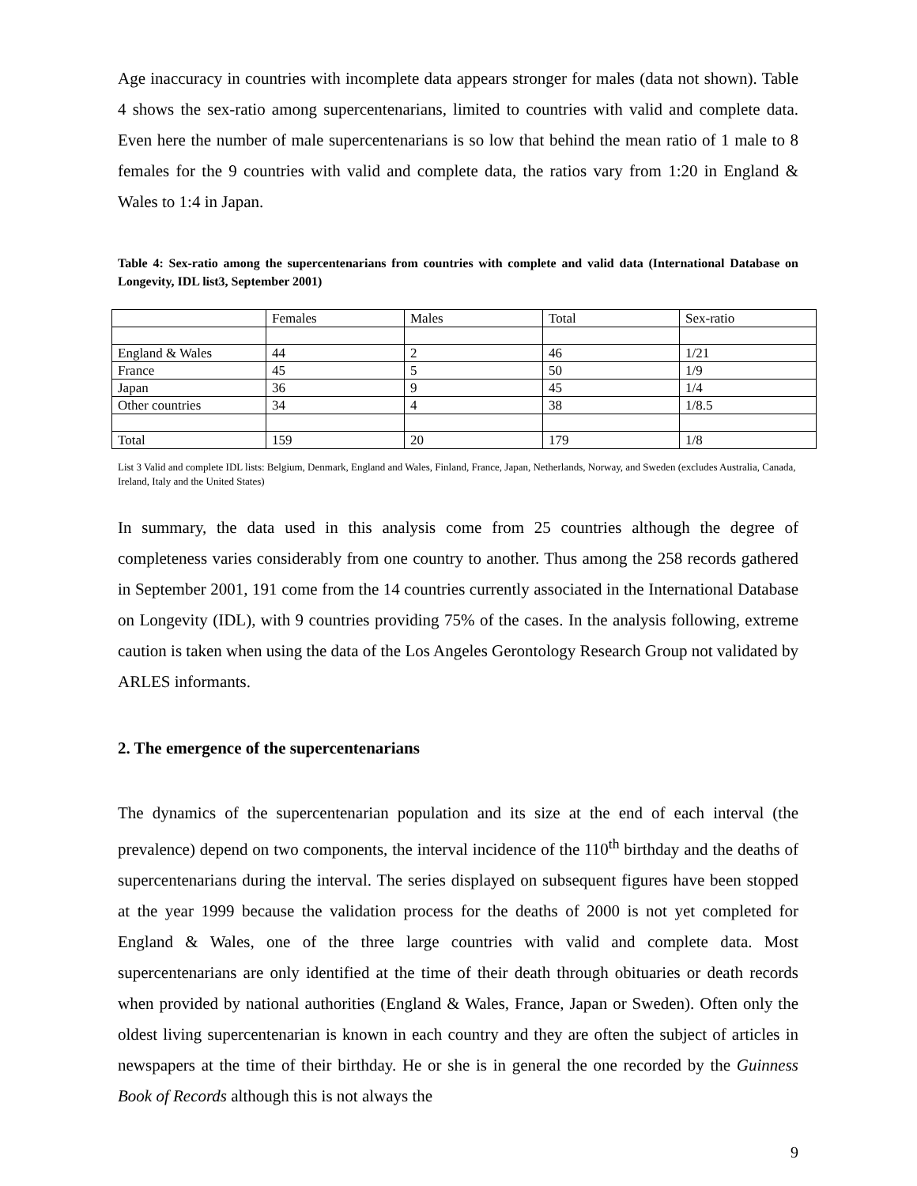Age inaccuracy in countries with incomplete data appears stronger for males (data not shown). Table 4 shows the sex-ratio among supercentenarians, limited to countries with valid and complete data. Even here the number of male supercentenarians is so low that behind the mean ratio of 1 male to 8 females for the 9 countries with valid and complete data, the ratios vary from 1:20 in England & Wales to 1:4 in Japan.
Table 4: Sex-ratio among the supercentenarians from countries with complete and valid data (International Database on Longevity, IDL list3, September 2001)
| | Females | Males | Total | Sex-ratio |
| England & Wales | 44 | 2 | 46 | 1/21 |
| France | 45 | 5 | 50 | 1/9 |
| Japan | 36 | 9 | 45 | 1/4 |
| Other countries | 34 | 4 | 38 | 1/8.5 |
| Total | 159 | 20 | 179 | 1/8 |
List 3 Valid and complete IDL lists: Belgium, Denmark, England and Wales, Finland, France, Japan, Netherlands, Norway, and Sweden (excludes Australia, Canada, Ireland, Italy and the United States)
In summary, the data used in this analysis come from 25 countries although the degree of completeness varies considerably from one country to another. Thus among the 258 records gathered in September 2001, 191 come from the 14 countries currently associated in the International Database on Longevity (IDL), with 9 countries providing 75% of the cases. In the analysis following, extreme caution is taken when using the data of the Los Angeles Gerontology Research Group not validated by ARLES informants.
2. The emergence of the supercentenarians
The dynamics of the supercentenarian population and its size at the end of each interval (the prevalence) depend on two components, the interval incidence of the 110<sup>th</sup> birthday and the deaths of supercentenarians during the interval. The series displayed on subsequent figures have been stopped at the year 1999 because the validation process for the deaths of 2000 is not yet completed for England & Wales, one of the three large countries with valid and complete data. Most supercentenarians are only identified at the time of their death through obituaries or death records when provided by national authorities (England & Wales, France, Japan or Sweden). Often only the oldest living supercentenarian is known in each country and they are often the subject of articles in newspapers at the time of their birthday. He or she is in general the one recorded by the Guinness Book of Records although this is not always the
9